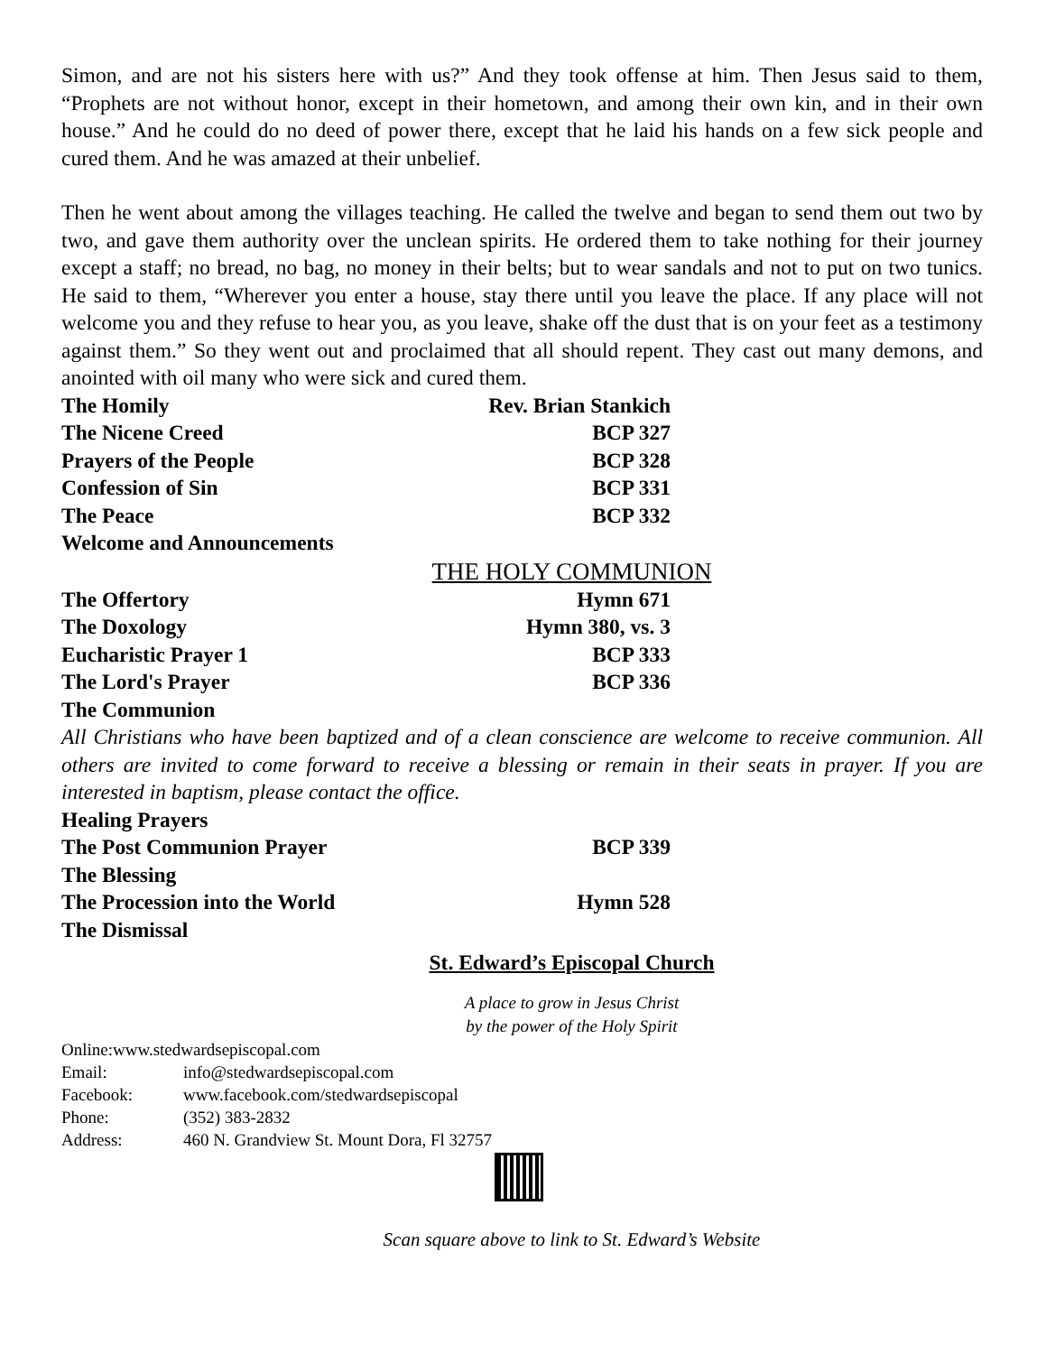Simon, and are not his sisters here with us?” And they took offense at him. Then Jesus said to them, “Prophets are not without honor, except in their hometown, and among their own kin, and in their own house.” And he could do no deed of power there, except that he laid his hands on a few sick people and cured them. And he was amazed at their unbelief.
Then he went about among the villages teaching. He called the twelve and began to send them out two by two, and gave them authority over the unclean spirits. He ordered them to take nothing for their journey except a staff; no bread, no bag, no money in their belts; but to wear sandals and not to put on two tunics. He said to them, “Wherever you enter a house, stay there until you leave the place. If any place will not welcome you and they refuse to hear you, as you leave, shake off the dust that is on your feet as a testimony against them.” So they went out and proclaimed that all should repent. They cast out many demons, and anointed with oil many who were sick and cured them.
The Homily Rev. Brian Stankich
The Nicene Creed BCP 327
Prayers of the People BCP 328
Confession of Sin BCP 331
The Peace BCP 332
Welcome and Announcements
THE HOLY COMMUNION
The Offertory Hymn 671
The Doxology Hymn 380, vs. 3
Eucharistic Prayer 1 BCP 333
The Lord's Prayer BCP 336
The Communion
All Christians who have been baptized and of a clean conscience are welcome to receive communion. All others are invited to come forward to receive a blessing or remain in their seats in prayer. If you are interested in baptism, please contact the office.
Healing Prayers
The Post Communion Prayer BCP 339
The Blessing
The Procession into the World Hymn 528
The Dismissal
St. Edward’s Episcopal Church
A place to grow in Jesus Christ
by the power of the Holy Spirit
Online:www.stedwardsepiscopal.com
Email: info@stedwardsepiscopal.com
Facebook: www.facebook.com/stedwardsepiscopal
Phone: (352) 383-2832
Address: 460 N. Grandview St. Mount Dora, Fl 32757
Scan square above to link to St. Edward’s Website